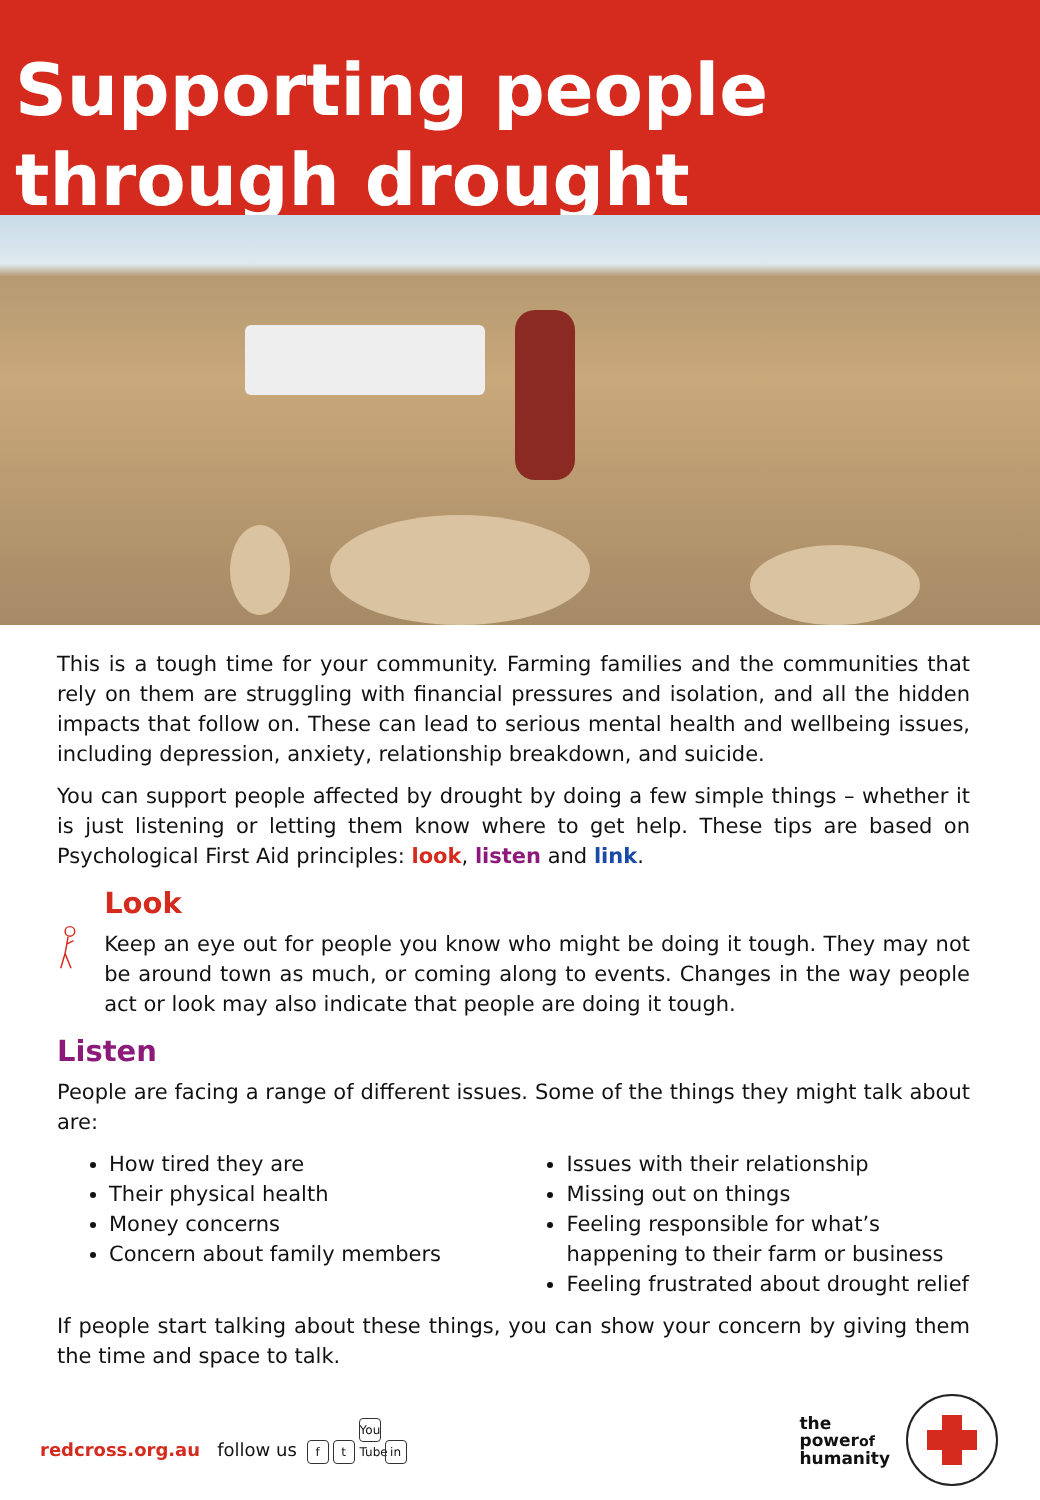Supporting people through drought
This is a tough time for your community. Farming families and the communities that rely on them are struggling with financial pressures and isolation, and all the hidden impacts that follow on. These can lead to serious mental health and wellbeing issues, including depression, anxiety, relationship breakdown, and suicide.
You can support people affected by drought by doing a few simple things – whether it is just listening or letting them know where to get help. These tips are based on Psychological First Aid principles: look, listen and link.
Look
Keep an eye out for people you know who might be doing it tough. They may not be around town as much, or coming along to events. Changes in the way people act or look may also indicate that people are doing it tough.
Listen
People are facing a range of different issues. Some of the things they might talk about are:
How tired they are
Their physical health
Money concerns
Concern about family members
Issues with their relationship
Missing out on things
Feeling responsible for what’s happening to their farm or business
Feeling frustrated about drought relief
If people start talking about these things, you can show your concern by giving them the time and space to talk.
redcross.org.au follow us f t You Tube in
the
powerof
humanity